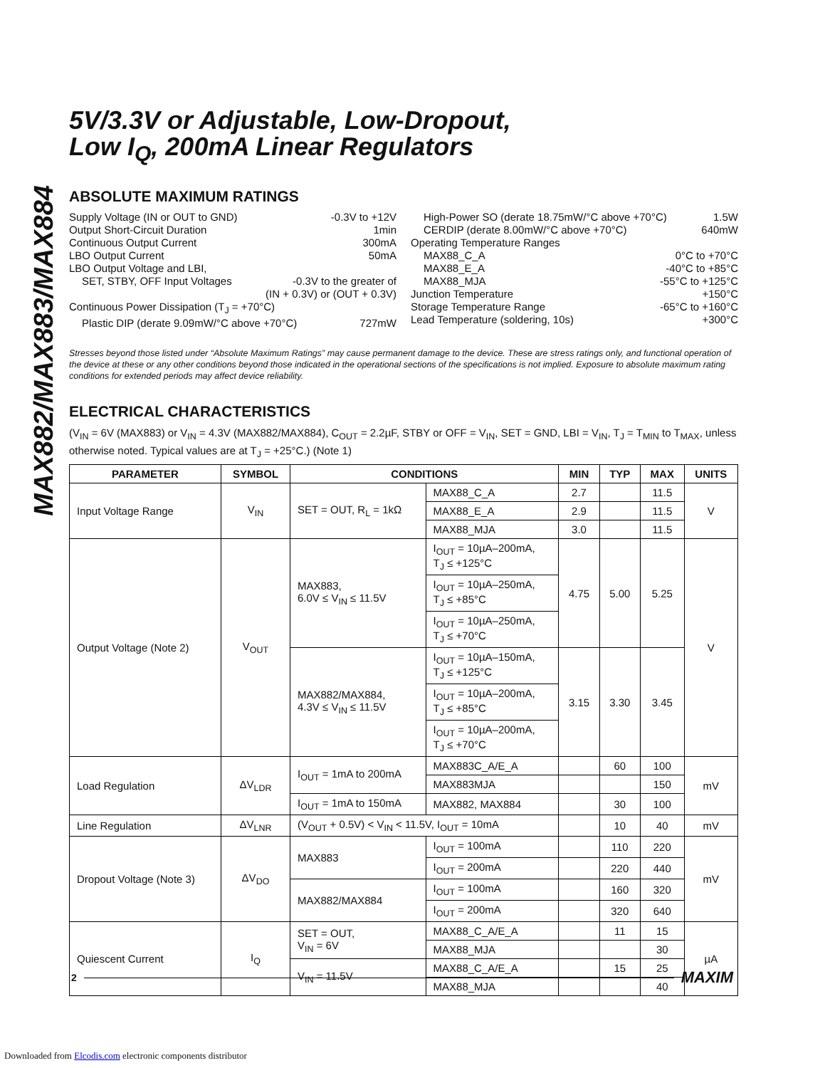MAX882/MAX883/MAX884
5V/3.3V or Adjustable, Low-Dropout,
Low I<sub>Q</sub>, 200mA Linear Regulators
ABSOLUTE MAXIMUM RATINGS
Supply Voltage (IN or OUT to GND) -0.3V to +12V
Output Short-Circuit Duration 1min
Continuous Output Current 300mA
LBO Output Current 50mA
LBO Output Voltage and LBI,
SET, STBY, OFF Input Voltages -0.3V to the greater of
(IN + 0.3V) or (OUT + 0.3V)
Continuous Power Dissipation (T<sub>J</sub> = +70°C)
Plastic DIP (derate 9.09mW/°C above +70°C) 727mW
High-Power SO (derate 18.75mW/°C above +70°C) 1.5W
CERDIP (derate 8.00mW/°C above +70°C) 640mW
Operating Temperature Ranges
MAX88_C_A 0°C to +70°C
MAX88_E_A -40°C to +85°C
MAX88_MJA -55°C to +125°C
Junction Temperature +150°C
Storage Temperature Range -65°C to +160°C
Lead Temperature (soldering, 10s) +300°C
Stresses beyond those listed under “Absolute Maximum Ratings” may cause permanent damage to the device. These are stress ratings only, and functional operation of the device at these or any other conditions beyond those indicated in the operational sections of the specifications is not implied. Exposure to absolute maximum rating conditions for extended periods may affect device reliability.
ELECTRICAL CHARACTERISTICS
(V<sub>IN</sub> = 6V (MAX883) or V<sub>IN</sub> = 4.3V (MAX882/MAX884), C<sub>OUT</sub> = 2.2µF, STBY or OFF = V<sub>IN</sub>, SET = GND, LBI = V<sub>IN</sub>, T<sub>J</sub> = T<sub>MIN</sub> to T<sub>MAX</sub>, unless otherwise noted. Typical values are at T<sub>J</sub> = +25°C.) (Note 1)
| PARAMETER | SYMBOL | CONDITIONS | | MIN | TYP | MAX | UNITS |
| --- | --- | --- | --- | --- | --- | --- | --- |
| Input Voltage Range | V<sub>IN</sub> | SET = OUT, R<sub>L</sub> = 1kΩ | MAX88_C_A | 2.7 | | 11.5 | V |
| | | | MAX88_E_A | 2.9 | | 11.5 | |
| | | | MAX88_MJA | 3.0 | | 11.5 | |
| Output Voltage (Note 2) | V<sub>OUT</sub> | MAX883, 6.0V ≤ V<sub>IN</sub> ≤ 11.5V | I<sub>OUT</sub> = 10µA–200mA, T<sub>J</sub> ≤ +125°C | 4.75 | 5.00 | 5.25 | V |
| | | | I<sub>OUT</sub> = 10µA–250mA, T<sub>J</sub> ≤ +85°C | | | | |
| | | | I<sub>OUT</sub> = 10µA–250mA, T<sub>J</sub> ≤ +70°C | | | | |
| | | MAX882/MAX884, 4.3V ≤ V<sub>IN</sub> ≤ 11.5V | I<sub>OUT</sub> = 10µA–150mA, T<sub>J</sub> ≤ +125°C | 3.15 | 3.30 | 3.45 | |
| | | | I<sub>OUT</sub> = 10µA–200mA, T<sub>J</sub> ≤ +85°C | | | | |
| | | | I<sub>OUT</sub> = 10µA–200mA, T<sub>J</sub> ≤ +70°C | | | | |
| Load Regulation | ΔV<sub>LDR</sub> | I<sub>OUT</sub> = 1mA to 200mA | MAX883C_A/E_A | | 60 | 100 | mV |
| | | | MAX883MJA | | | 150 | |
| | | I<sub>OUT</sub> = 1mA to 150mA | MAX882, MAX884 | | 30 | 100 | |
| Line Regulation | ΔV<sub>LNR</sub> | (V<sub>OUT</sub> + 0.5V) < V<sub>IN</sub> < 11.5V, I<sub>OUT</sub> = 10mA | | | 10 | 40 | mV |
| Dropout Voltage (Note 3) | ΔV<sub>DO</sub> | MAX883 | I<sub>OUT</sub> = 100mA | | 110 | 220 | mV |
| | | | I<sub>OUT</sub> = 200mA | | 220 | 440 | |
| | | MAX882/MAX884 | I<sub>OUT</sub> = 100mA | | 160 | 320 | |
| | | | I<sub>OUT</sub> = 200mA | | 320 | 640 | |
| Quiescent Current | I<sub>Q</sub> | SET = OUT, V<sub>IN</sub> = 6V | MAX88_C_A/E_A | | 11 | 15 | µA |
| | | | MAX88_MJA | | | 30 | |
| | | V<sub>IN</sub> = 11.5V | MAX88_C_A/E_A | | 15 | 25 | |
| | | | MAX88_MJA | | | 40 | |
2 MAXIM
Downloaded from Elcodis.com electronic components distributor